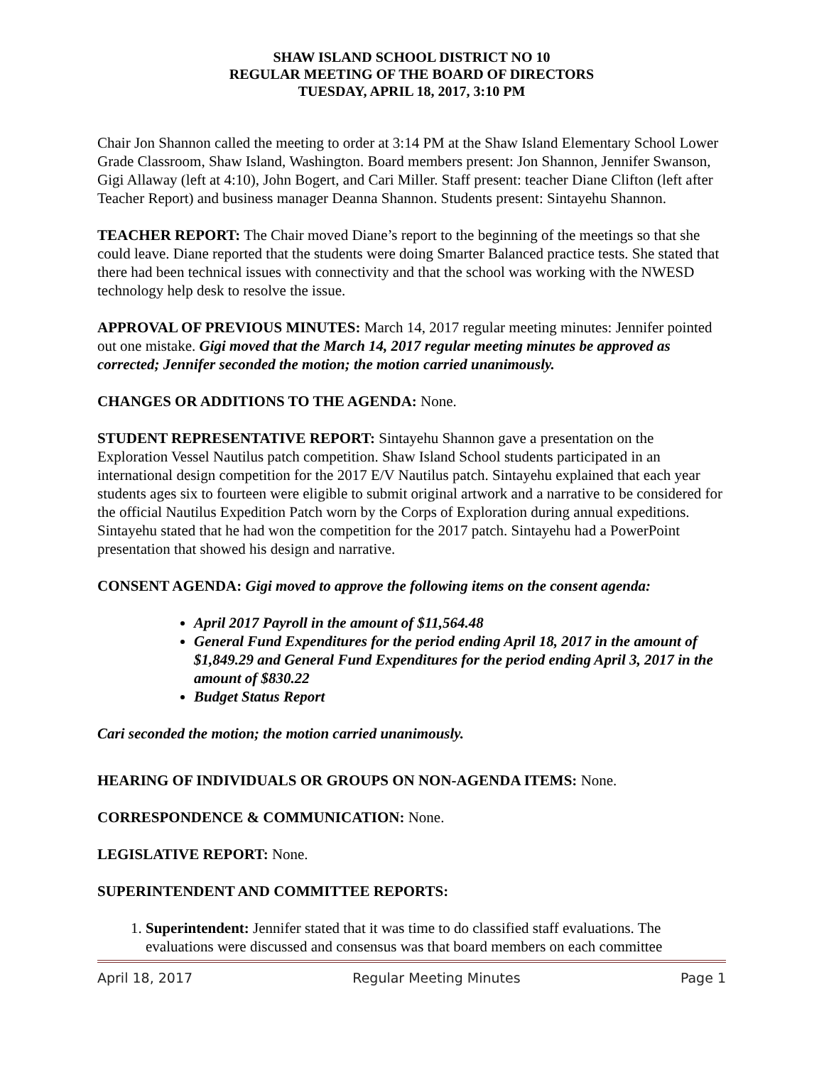SHAW ISLAND SCHOOL DISTRICT NO 10
REGULAR MEETING OF THE BOARD OF DIRECTORS
TUESDAY, APRIL 18, 2017, 3:10 PM
Chair Jon Shannon called the meeting to order at 3:14 PM at the Shaw Island Elementary School Lower Grade Classroom, Shaw Island, Washington. Board members present: Jon Shannon, Jennifer Swanson, Gigi Allaway (left at 4:10), John Bogert, and Cari Miller. Staff present: teacher Diane Clifton (left after Teacher Report) and business manager Deanna Shannon. Students present: Sintayehu Shannon.
TEACHER REPORT: The Chair moved Diane’s report to the beginning of the meetings so that she could leave. Diane reported that the students were doing Smarter Balanced practice tests. She stated that there had been technical issues with connectivity and that the school was working with the NWESD technology help desk to resolve the issue.
APPROVAL OF PREVIOUS MINUTES: March 14, 2017 regular meeting minutes: Jennifer pointed out one mistake. Gigi moved that the March 14, 2017 regular meeting minutes be approved as corrected; Jennifer seconded the motion; the motion carried unanimously.
CHANGES OR ADDITIONS TO THE AGENDA: None.
STUDENT REPRESENTATIVE REPORT: Sintayehu Shannon gave a presentation on the Exploration Vessel Nautilus patch competition. Shaw Island School students participated in an international design competition for the 2017 E/V Nautilus patch. Sintayehu explained that each year students ages six to fourteen were eligible to submit original artwork and a narrative to be considered for the official Nautilus Expedition Patch worn by the Corps of Exploration during annual expeditions. Sintayehu stated that he had won the competition for the 2017 patch. Sintayehu had a PowerPoint presentation that showed his design and narrative.
CONSENT AGENDA: Gigi moved to approve the following items on the consent agenda:
April 2017 Payroll in the amount of $11,564.48
General Fund Expenditures for the period ending April 18, 2017 in the amount of $1,849.29 and General Fund Expenditures for the period ending April 3, 2017 in the amount of $830.22
Budget Status Report
Cari seconded the motion; the motion carried unanimously.
HEARING OF INDIVIDUALS OR GROUPS ON NON-AGENDA ITEMS: None.
CORRESPONDENCE & COMMUNICATION: None.
LEGISLATIVE REPORT: None.
SUPERINTENDENT AND COMMITTEE REPORTS:
1. Superintendent: Jennifer stated that it was time to do classified staff evaluations. The evaluations were discussed and consensus was that board members on each committee
April 18, 2017 Regular Meeting Minutes Page 1